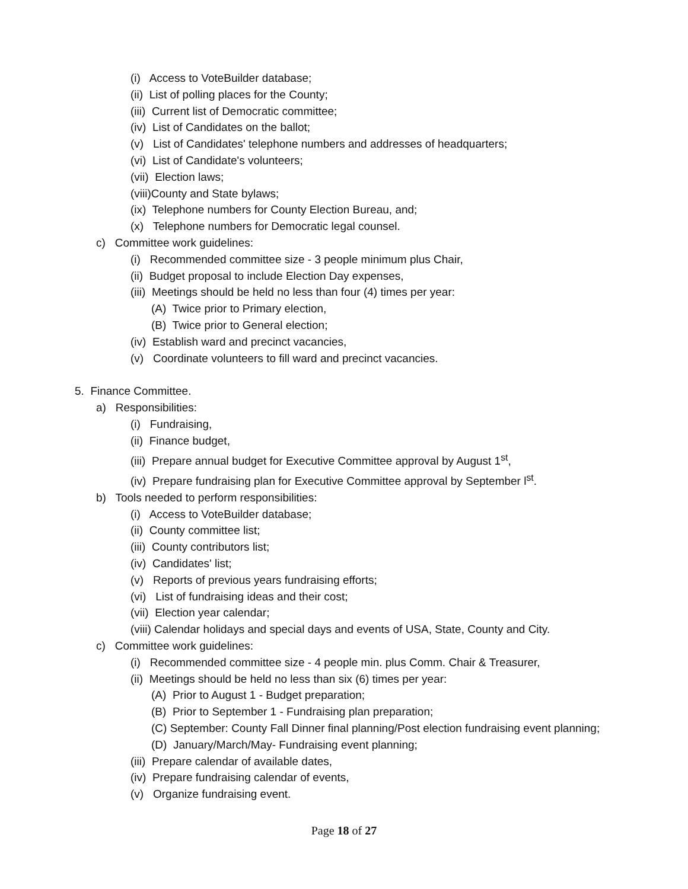(i) Access to VoteBuilder database;
(ii) List of polling places for the County;
(iii) Current list of Democratic committee;
(iv) List of Candidates on the ballot;
(v) List of Candidates' telephone numbers and addresses of headquarters;
(vi) List of Candidate's volunteers;
(vii) Election laws;
(viii)County and State bylaws;
(ix) Telephone numbers for County Election Bureau, and;
(x) Telephone numbers for Democratic legal counsel.
c) Committee work guidelines:
(i) Recommended committee size - 3 people minimum plus Chair,
(ii) Budget proposal to include Election Day expenses,
(iii) Meetings should be held no less than four (4) times per year:
(A) Twice prior to Primary election,
(B) Twice prior to General election;
(iv) Establish ward and precinct vacancies,
(v) Coordinate volunteers to fill ward and precinct vacancies.
5. Finance Committee.
a) Responsibilities:
(i) Fundraising,
(ii) Finance budget,
(iii) Prepare annual budget for Executive Committee approval by August 1<sup>st</sup>,
(iv) Prepare fundraising plan for Executive Committee approval by September l<sup>st</sup>.
b) Tools needed to perform responsibilities:
(i) Access to VoteBuilder database;
(ii) County committee list;
(iii) County contributors list;
(iv) Candidates' list;
(v) Reports of previous years fundraising efforts;
(vi) List of fundraising ideas and their cost;
(vii) Election year calendar;
(viii) Calendar holidays and special days and events of USA, State, County and City.
c) Committee work guidelines:
(i) Recommended committee size - 4 people min. plus Comm. Chair & Treasurer,
(ii) Meetings should be held no less than six (6) times per year:
(A) Prior to August 1 - Budget preparation;
(B) Prior to September 1 - Fundraising plan preparation;
(C) September: County Fall Dinner final planning/Post election fundraising event planning;
(D) January/March/May- Fundraising event planning;
(iii) Prepare calendar of available dates,
(iv) Prepare fundraising calendar of events,
(v) Organize fundraising event.
Page 18 of 27